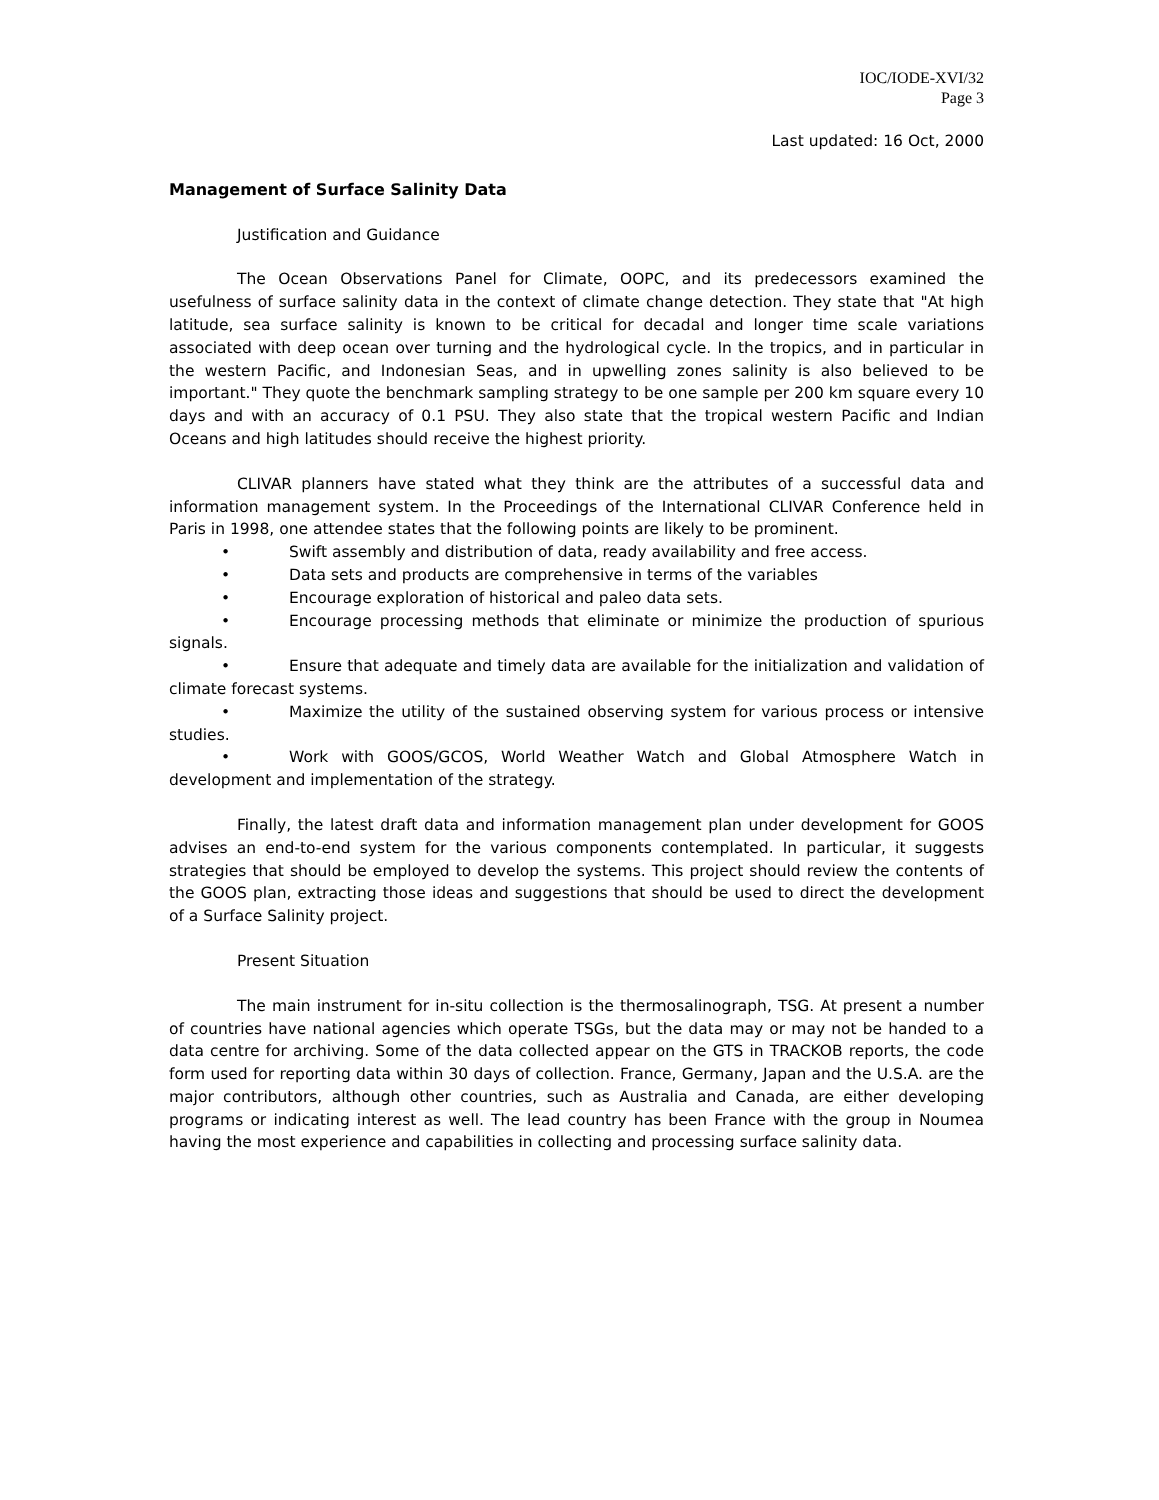IOC/IODE-XVI/32
Page 3
Last updated: 16 Oct, 2000
Management of Surface Salinity Data
Justification and Guidance
The Ocean Observations Panel for Climate, OOPC, and its predecessors examined the usefulness of surface salinity data in the context of climate change detection. They state that "At high latitude, sea surface salinity is known to be critical for decadal and longer time scale variations associated with deep ocean over turning and the hydrological cycle. In the tropics, and in particular in the western Pacific, and Indonesian Seas, and in upwelling zones salinity is also believed to be important." They quote the benchmark sampling strategy to be one sample per 200 km square every 10 days and with an accuracy of 0.1 PSU. They also state that the tropical western Pacific and Indian Oceans and high latitudes should receive the highest priority.
CLIVAR planners have stated what they think are the attributes of a successful data and information management system. In the Proceedings of the International CLIVAR Conference held in Paris in 1998, one attendee states that the following points are likely to be prominent.
• Swift assembly and distribution of data, ready availability and free access.
• Data sets and products are comprehensive in terms of the variables
• Encourage exploration of historical and paleo data sets.
• Encourage processing methods that eliminate or minimize the production of spurious signals.
• Ensure that adequate and timely data are available for the initialization and validation of climate forecast systems.
• Maximize the utility of the sustained observing system for various process or intensive studies.
• Work with GOOS/GCOS, World Weather Watch and Global Atmosphere Watch in development and implementation of the strategy.
Finally, the latest draft data and information management plan under development for GOOS advises an end-to-end system for the various components contemplated. In particular, it suggests strategies that should be employed to develop the systems. This project should review the contents of the GOOS plan, extracting those ideas and suggestions that should be used to direct the development of a Surface Salinity project.
Present Situation
The main instrument for in-situ collection is the thermosalinograph, TSG. At present a number of countries have national agencies which operate TSGs, but the data may or may not be handed to a data centre for archiving. Some of the data collected appear on the GTS in TRACKOB reports, the code form used for reporting data within 30 days of collection. France, Germany, Japan and the U.S.A. are the major contributors, although other countries, such as Australia and Canada, are either developing programs or indicating interest as well. The lead country has been France with the group in Noumea having the most experience and capabilities in collecting and processing surface salinity data.